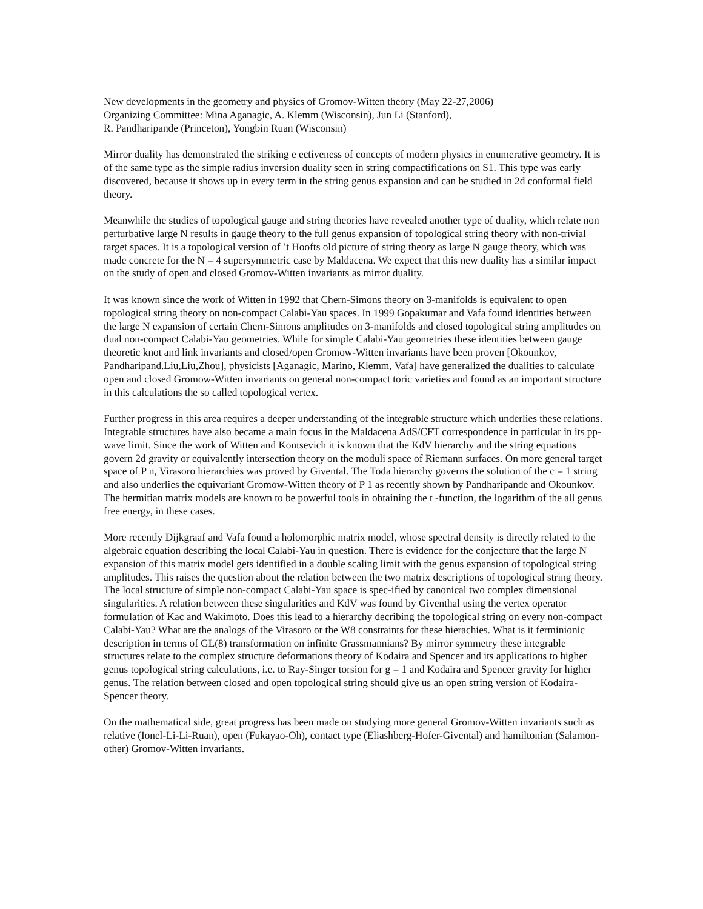New developments in the geometry and physics of Gromov-Witten theory (May 22-27,2006)
Organizing Committee: Mina Aganagic, A. Klemm (Wisconsin), Jun Li (Stanford),
R. Pandharipande (Princeton), Yongbin Ruan (Wisconsin)
Mirror duality has demonstrated the striking e ectiveness of concepts of modern physics in enumerative geometry. It is of the same type as the simple radius inversion duality seen in string compactifications on S1. This type was early discovered, because it shows up in every term in the string genus expansion and can be studied in 2d conformal field theory.
Meanwhile the studies of topological gauge and string theories have revealed another type of duality, which relate non perturbative large N results in gauge theory to the full genus expansion of topological string theory with non-trivial target spaces. It is a topological version of ’t Hoofts old picture of string theory as large N gauge theory, which was made concrete for the N = 4 supersymmetric case by Maldacena. We expect that this new duality has a similar impact on the study of open and closed Gromov-Witten invariants as mirror duality.
It was known since the work of Witten in 1992 that Chern-Simons theory on 3-manifolds is equivalent to open topological string theory on non-compact Calabi-Yau spaces. In 1999 Gopakumar and Vafa found identities between the large N expansion of certain Chern-Simons amplitudes on 3-manifolds and closed topological string amplitudes on dual non-compact Calabi-Yau geometries. While for simple Calabi-Yau geometries these identities between gauge theoretic knot and link invariants and closed/open Gromow-Witten invariants have been proven [Okounkov, Pandharipand.Liu,Liu,Zhou], physicists [Aganagic, Marino, Klemm, Vafa] have generalized the dualities to calculate open and closed Gromow-Witten invariants on general non-compact toric varieties and found as an important structure in this calculations the so called topological vertex.
Further progress in this area requires a deeper understanding of the integrable structure which underlies these relations. Integrable structures have also became a main focus in the Maldacena AdS/CFT correspondence in particular in its pp-wave limit. Since the work of Witten and Kontsevich it is known that the KdV hierarchy and the string equations govern 2d gravity or equivalently intersection theory on the moduli space of Riemann surfaces. On more general target space of P n, Virasoro hierarchies was proved by Givental. The Toda hierarchy governs the solution of the c = 1 string and also underlies the equivariant Gromow-Witten theory of P 1 as recently shown by Pandharipande and Okounkov. The hermitian matrix models are known to be powerful tools in obtaining the t -function, the logarithm of the all genus free energy, in these cases.
More recently Dijkgraaf and Vafa found a holomorphic matrix model, whose spectral density is directly related to the algebraic equation describing the local Calabi-Yau in question. There is evidence for the conjecture that the large N expansion of this matrix model gets identified in a double scaling limit with the genus expansion of topological string amplitudes. This raises the question about the relation between the two matrix descriptions of topological string theory. The local structure of simple non-compact Calabi-Yau space is spec-ified by canonical two complex dimensional singularities. A relation between these singularities and KdV was found by Giventhal using the vertex operator formulation of Kac and Wakimoto. Does this lead to a hierarchy decribing the topological string on every non-compact Calabi-Yau? What are the analogs of the Virasoro or the W8 constraints for these hierachies. What is it ferminionic description in terms of GL(8) transformation on infinite Grassmannians? By mirror symmetry these integrable structures relate to the complex structure deformations theory of Kodaira and Spencer and its applications to higher genus topological string calculations, i.e. to Ray-Singer torsion for g = 1 and Kodaira and Spencer gravity for higher genus. The relation between closed and open topological string should give us an open string version of Kodaira-Spencer theory.
On the mathematical side, great progress has been made on studying more general Gromov-Witten invariants such as relative (Ionel-Li-Li-Ruan), open (Fukayao-Oh), contact type (Eliashberg-Hofer-Givental) and hamiltonian (Salamon-other) Gromov-Witten invariants.